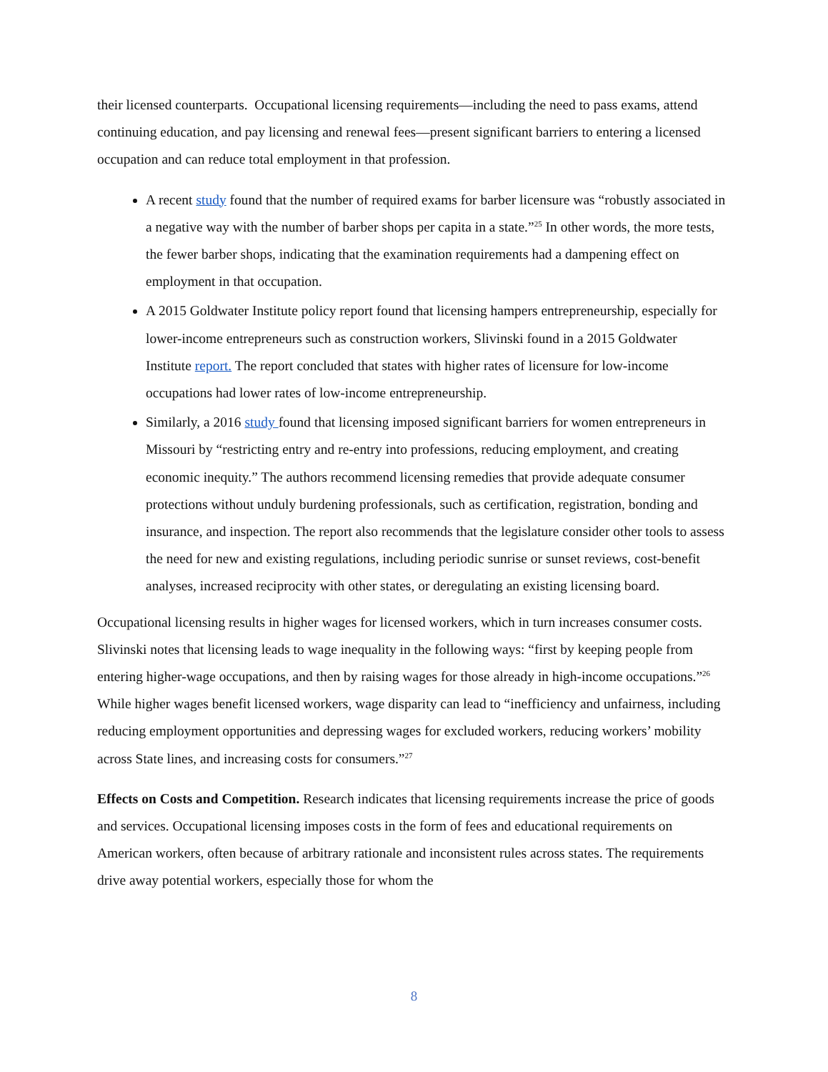their licensed counterparts. Occupational licensing requirements—including the need to pass exams, attend continuing education, and pay licensing and renewal fees—present significant barriers to entering a licensed occupation and can reduce total employment in that profession.
A recent study found that the number of required exams for barber licensure was “robustly associated in a negative way with the number of barber shops per capita in a state.”<sup>25</sup> In other words, the more tests, the fewer barber shops, indicating that the examination requirements had a dampening effect on employment in that occupation.
A 2015 Goldwater Institute policy report found that licensing hampers entrepreneurship, especially for lower-income entrepreneurs such as construction workers, Slivinski found in a 2015 Goldwater Institute report. The report concluded that states with higher rates of licensure for low-income occupations had lower rates of low-income entrepreneurship.
Similarly, a 2016 study found that licensing imposed significant barriers for women entrepreneurs in Missouri by “restricting entry and re-entry into professions, reducing employment, and creating economic inequity.” The authors recommend licensing remedies that provide adequate consumer protections without unduly burdening professionals, such as certification, registration, bonding and insurance, and inspection. The report also recommends that the legislature consider other tools to assess the need for new and existing regulations, including periodic sunrise or sunset reviews, cost-benefit analyses, increased reciprocity with other states, or deregulating an existing licensing board.
Occupational licensing results in higher wages for licensed workers, which in turn increases consumer costs. Slivinski notes that licensing leads to wage inequality in the following ways: “first by keeping people from entering higher-wage occupations, and then by raising wages for those already in high-income occupations.”<sup>26</sup> While higher wages benefit licensed workers, wage disparity can lead to “inefficiency and unfairness, including reducing employment opportunities and depressing wages for excluded workers, reducing workers’ mobility across State lines, and increasing costs for consumers.”<sup>27</sup>
Effects on Costs and Competition. Research indicates that licensing requirements increase the price of goods and services. Occupational licensing imposes costs in the form of fees and educational requirements on American workers, often because of arbitrary rationale and inconsistent rules across states. The requirements drive away potential workers, especially those for whom the
8